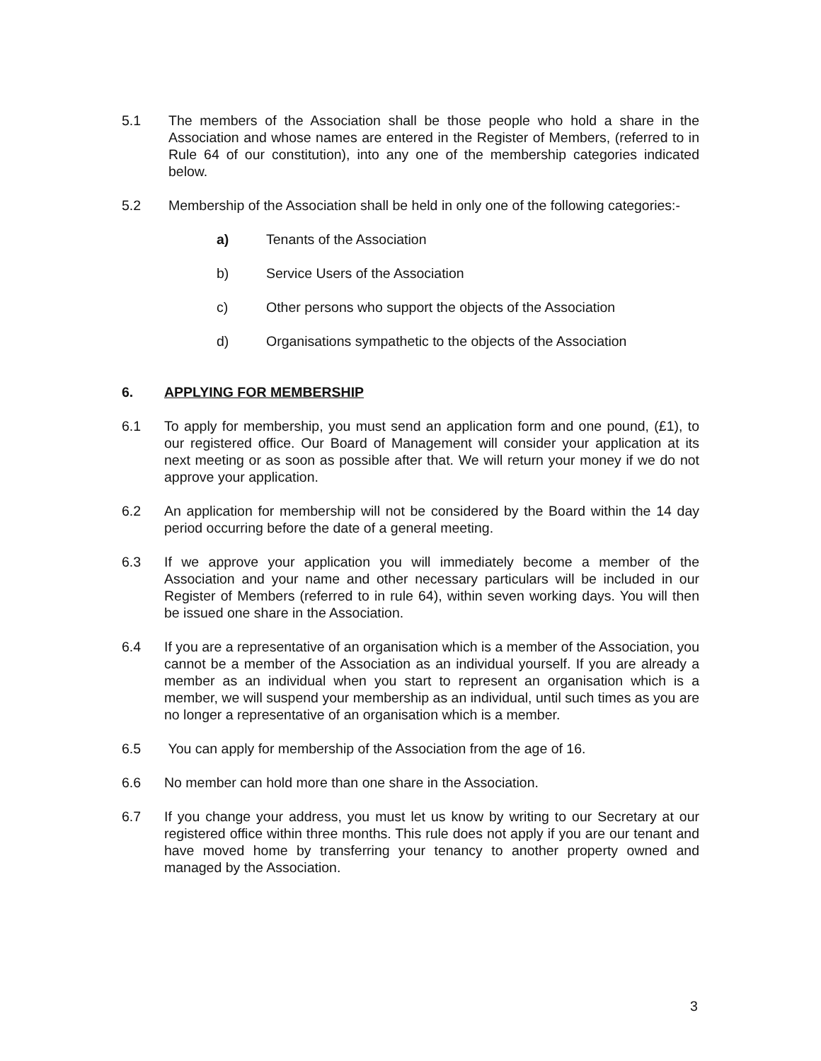5.1 The members of the Association shall be those people who hold a share in the Association and whose names are entered in the Register of Members, (referred to in Rule 64 of our constitution), into any one of the membership categories indicated below.
5.2 Membership of the Association shall be held in only one of the following categories:-
a) Tenants of the Association
b) Service Users of the Association
c) Other persons who support the objects of the Association
d) Organisations sympathetic to the objects of the Association
6. APPLYING FOR MEMBERSHIP
6.1 To apply for membership, you must send an application form and one pound, (£1), to our registered office. Our Board of Management will consider your application at its next meeting or as soon as possible after that. We will return your money if we do not approve your application.
6.2 An application for membership will not be considered by the Board within the 14 day period occurring before the date of a general meeting.
6.3 If we approve your application you will immediately become a member of the Association and your name and other necessary particulars will be included in our Register of Members (referred to in rule 64), within seven working days. You will then be issued one share in the Association.
6.4 If you are a representative of an organisation which is a member of the Association, you cannot be a member of the Association as an individual yourself. If you are already a member as an individual when you start to represent an organisation which is a member, we will suspend your membership as an individual, until such times as you are no longer a representative of an organisation which is a member.
6.5 You can apply for membership of the Association from the age of 16.
6.6 No member can hold more than one share in the Association.
6.7 If you change your address, you must let us know by writing to our Secretary at our registered office within three months. This rule does not apply if you are our tenant and have moved home by transferring your tenancy to another property owned and managed by the Association.
3